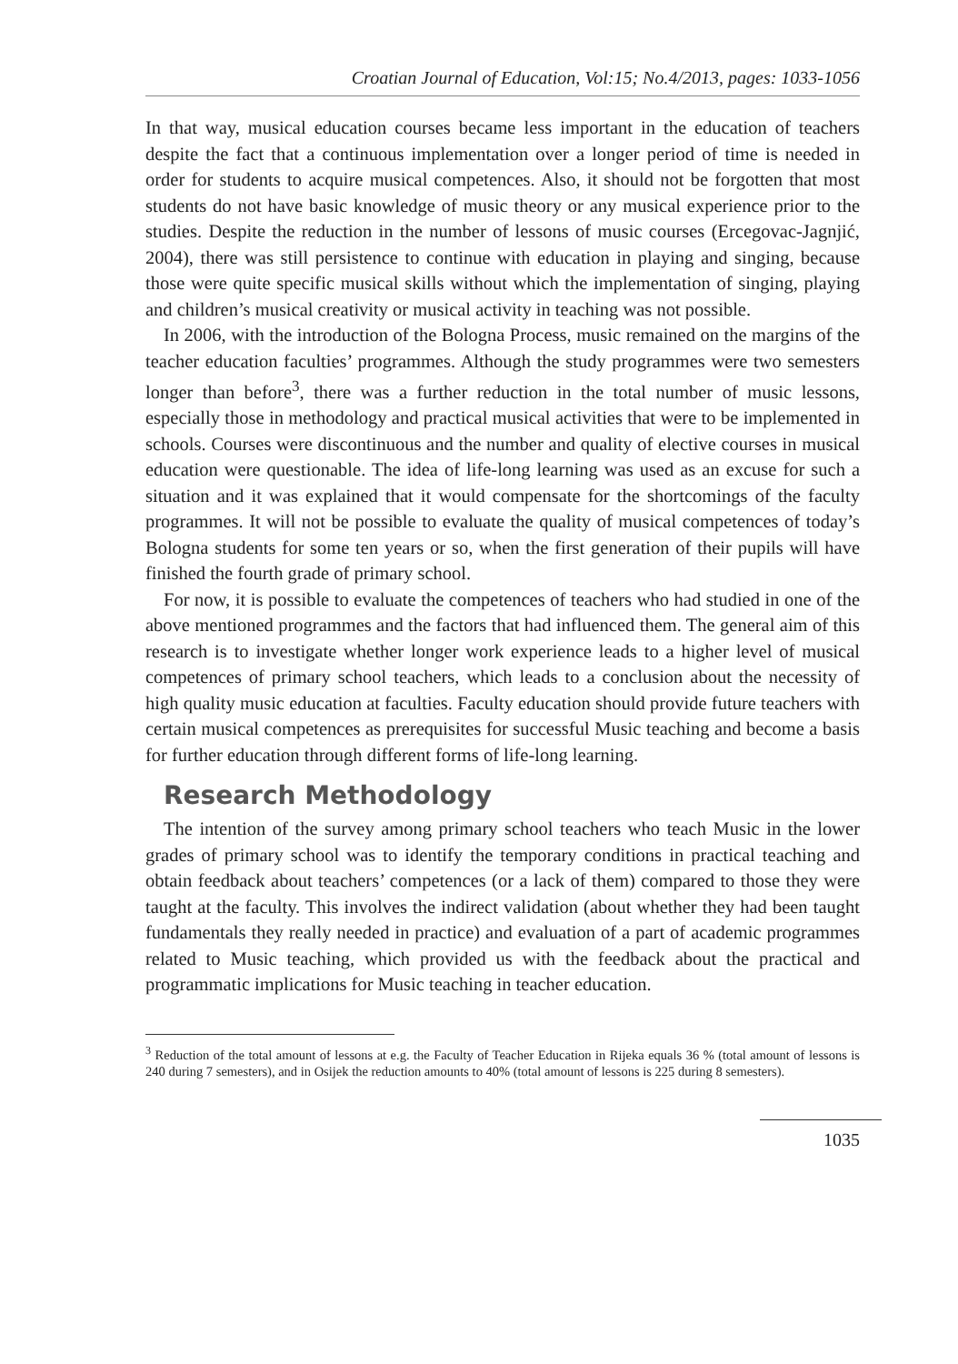Croatian Journal of Education, Vol:15; No.4/2013, pages: 1033-1056
In that way, musical education courses became less important in the education of teachers despite the fact that a continuous implementation over a longer period of time is needed in order for students to acquire musical competences. Also, it should not be forgotten that most students do not have basic knowledge of music theory or any musical experience prior to the studies. Despite the reduction in the number of lessons of music courses (Ercegovac-Jagnjić, 2004), there was still persistence to continue with education in playing and singing, because those were quite specific musical skills without which the implementation of singing, playing and children’s musical creativity or musical activity in teaching was not possible.
In 2006, with the introduction of the Bologna Process, music remained on the margins of the teacher education faculties’ programmes. Although the study programmes were two semesters longer than before<sup>3</sup>, there was a further reduction in the total number of music lessons, especially those in methodology and practical musical activities that were to be implemented in schools. Courses were discontinuous and the number and quality of elective courses in musical education were questionable. The idea of life-long learning was used as an excuse for such a situation and it was explained that it would compensate for the shortcomings of the faculty programmes. It will not be possible to evaluate the quality of musical competences of today’s Bologna students for some ten years or so, when the first generation of their pupils will have finished the fourth grade of primary school.
For now, it is possible to evaluate the competences of teachers who had studied in one of the above mentioned programmes and the factors that had influenced them. The general aim of this research is to investigate whether longer work experience leads to a higher level of musical competences of primary school teachers, which leads to a conclusion about the necessity of high quality music education at faculties. Faculty education should provide future teachers with certain musical competences as prerequisites for successful Music teaching and become a basis for further education through different forms of life-long learning.
Research Methodology
The intention of the survey among primary school teachers who teach Music in the lower grades of primary school was to identify the temporary conditions in practical teaching and obtain feedback about teachers’ competences (or a lack of them) compared to those they were taught at the faculty. This involves the indirect validation (about whether they had been taught fundamentals they really needed in practice) and evaluation of a part of academic programmes related to Music teaching, which provided us with the feedback about the practical and programmatic implications for Music teaching in teacher education.
<sup>3</sup> Reduction of the total amount of lessons at e.g. the Faculty of Teacher Education in Rijeka equals 36 % (total amount of lessons is 240 during 7 semesters), and in Osijek the reduction amounts to 40% (total amount of lessons is 225 during 8 semesters).
1035